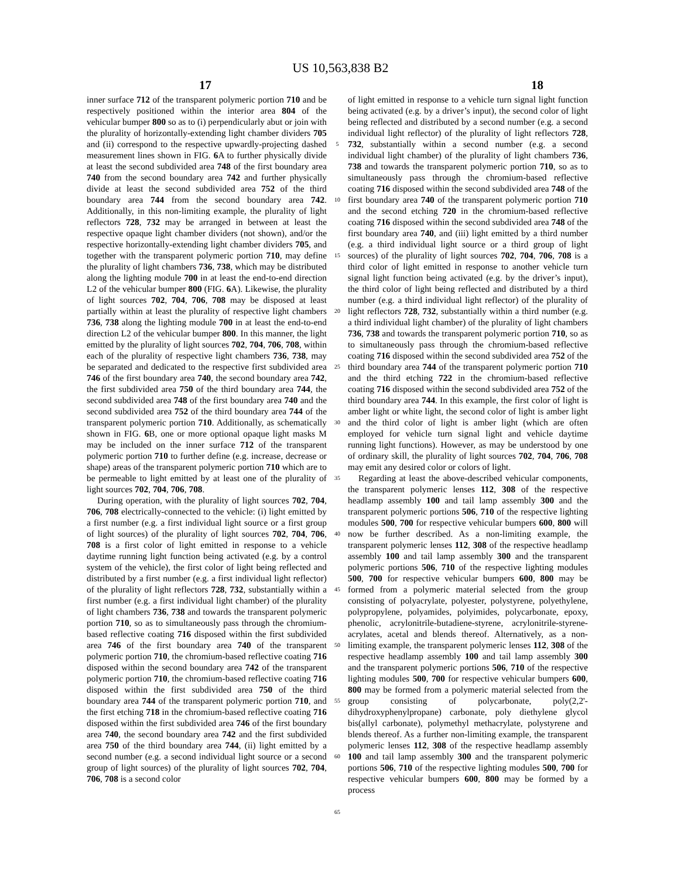US 10,563,838 B2
17 18
inner surface 712 of the transparent polymeric portion 710 and be respectively positioned within the interior area 804 of the vehicular bumper 800 so as to (i) perpendicularly abut or join with the plurality of horizontally-extending light chamber dividers 705 and (ii) correspond to the respective upwardly-projecting dashed measurement lines shown in FIG. 6 A to further physically divide at least the second subdivided area 748 of the first boundary area 740 from the second boundary area 742 and further physically divide at least the second subdivided area 752 of the third boundary area 744 from the second boundary area 742. Additionally, in this non-limiting example, the plurality of light reflectors 728, 732 may be arranged in between at least the respective opaque light chamber dividers (not shown), and/or the respective horizontally-extending light chamber dividers 705, and together with the transparent polymeric portion 710, may define the plurality of light chambers 736, 738, which may be distributed along the lighting module 700 in at least the end-to-end direction L2 of the vehicular bumper 800 (FIG. 6 A). Likewise, the plurality of light sources 702, 704, 706, 708 may be disposed at least partially within at least the plurality of respective light chambers 736, 738 along the lighting module 700 in at least the end-to-end direction L2 of the vehicular bumper 800. In this manner, the light emitted by the plurality of light sources 702, 704, 706, 708, within each of the plurality of respective light chambers 736, 738, may be separated and dedicated to the respective first subdivided area 746 of the first boundary area 740, the second boundary area 742, the first subdivided area 750 of the third boundary area 744, the second subdivided area 748 of the first boundary area 740 and the second subdivided area 752 of the third boundary area 744 of the transparent polymeric portion 710. Additionally, as schematically shown in FIG. 6 B, one or more optional opaque light masks M may be included on the inner surface 712 of the transparent polymeric portion 710 to further define (e.g. increase, decrease or shape) areas of the transparent polymeric portion 710 which are to be permeable to light emitted by at least one of the plurality of light sources 702, 704, 706, 708.
During operation, with the plurality of light sources 702, 704, 706, 708 electrically-connected to the vehicle: (i) light emitted by a first number (e.g. a first individual light source or a first group of light sources) of the plurality of light sources 702, 704, 706, 708 is a first color of light emitted in response to a vehicle daytime running light function being activated (e.g. by a control system of the vehicle), the first color of light being reflected and distributed by a first number (e.g. a first individual light reflector) of the plurality of light reflectors 728, 732, substantially within a first number (e.g. a first individual light chamber) of the plurality of light chambers 736, 738 and towards the transparent polymeric portion 710, so as to simultaneously pass through the chromium-based reflective coating 716 disposed within the first subdivided area 746 of the first boundary area 740 of the transparent polymeric portion 710, the chromium-based reflective coating 716 disposed within the second boundary area 742 of the transparent polymeric portion 710, the chromium-based reflective coating 716 disposed within the first subdivided area 750 of the third boundary area 744 of the transparent polymeric portion 710, and the first etching 718 in the chromium-based reflective coating 716 disposed within the first subdivided area 746 of the first boundary area 740, the second boundary area 742 and the first subdivided area 750 of the third boundary area 744, (ii) light emitted by a second number (e.g. a second individual light source or a second group of light sources) of the plurality of light sources 702, 704, 706, 708 is a second color
5
10
15
20
25
30
35
40
45
50
55
60
65
of light emitted in response to a vehicle turn signal light function being activated (e.g. by a driver’s input), the second color of light being reflected and distributed by a second number (e.g. a second individual light reflector) of the plurality of light reflectors 728, 732, substantially within a second number (e.g. a second individual light chamber) of the plurality of light chambers 736, 738 and towards the transparent polymeric portion 710, so as to simultaneously pass through the chromium-based reflective coating 716 disposed within the second subdivided area 748 of the first boundary area 740 of the transparent polymeric portion 710 and the second etching 720 in the chromium-based reflective coating 716 disposed within the second subdivided area 748 of the first boundary area 740, and (iii) light emitted by a third number (e.g. a third individual light source or a third group of light sources) of the plurality of light sources 702, 704, 706, 708 is a third color of light emitted in response to another vehicle turn signal light function being activated (e.g. by the driver’s input), the third color of light being reflected and distributed by a third number (e.g. a third individual light reflector) of the plurality of light reflectors 728, 732, substantially within a third number (e.g. a third individual light chamber) of the plurality of light chambers 736, 738 and towards the transparent polymeric portion 710, so as to simultaneously pass through the chromium-based reflective coating 716 disposed within the second subdivided area 752 of the third boundary area 744 of the transparent polymeric portion 710 and the third etching 722 in the chromium-based reflective coating 716 disposed within the second subdivided area 752 of the third boundary area 744. In this example, the first color of light is amber light or white light, the second color of light is amber light and the third color of light is amber light (which are often employed for vehicle turn signal light and vehicle daytime running light functions). However, as may be understood by one of ordinary skill, the plurality of light sources 702, 704, 706, 708 may emit any desired color or colors of light.
Regarding at least the above-described vehicular components, the transparent polymeric lenses 112, 308 of the respective headlamp assembly 100 and tail lamp assembly 300 and the transparent polymeric portions 506, 710 of the respective lighting modules 500, 700 for respective vehicular bumpers 600, 800 will now be further described. As a non-limiting example, the transparent polymeric lenses 112, 308 of the respective headlamp assembly 100 and tail lamp assembly 300 and the transparent polymeric portions 506, 710 of the respective lighting modules 500, 700 for respective vehicular bumpers 600, 800 may be formed from a polymeric material selected from the group consisting of polyacrylate, polyester, polystyrene, polyethylene, polypropylene, polyamides, polyimides, polycarbonate, epoxy, phenolic, acrylonitrile-butadiene-styrene, acrylonitrile-styrene-acrylates, acetal and blends thereof. Alternatively, as a non-limiting example, the transparent polymeric lenses 112, 308 of the respective headlamp assembly 100 and tail lamp assembly 300 and the transparent polymeric portions 506, 710 of the respective lighting modules 500, 700 for respective vehicular bumpers 600, 800 may be formed from a polymeric material selected from the group consisting of polycarbonate, poly(2,2'-dihydroxyphenylpropane) carbonate, poly diethylene glycol bis(allyl carbonate), polymethyl methacrylate, polystyrene and blends thereof. As a further non-limiting example, the transparent polymeric lenses 112, 308 of the respective headlamp assembly 100 and tail lamp assembly 300 and the transparent polymeric portions 506, 710 of the respective lighting modules 500, 700 for respective vehicular bumpers 600, 800 may be formed by a process